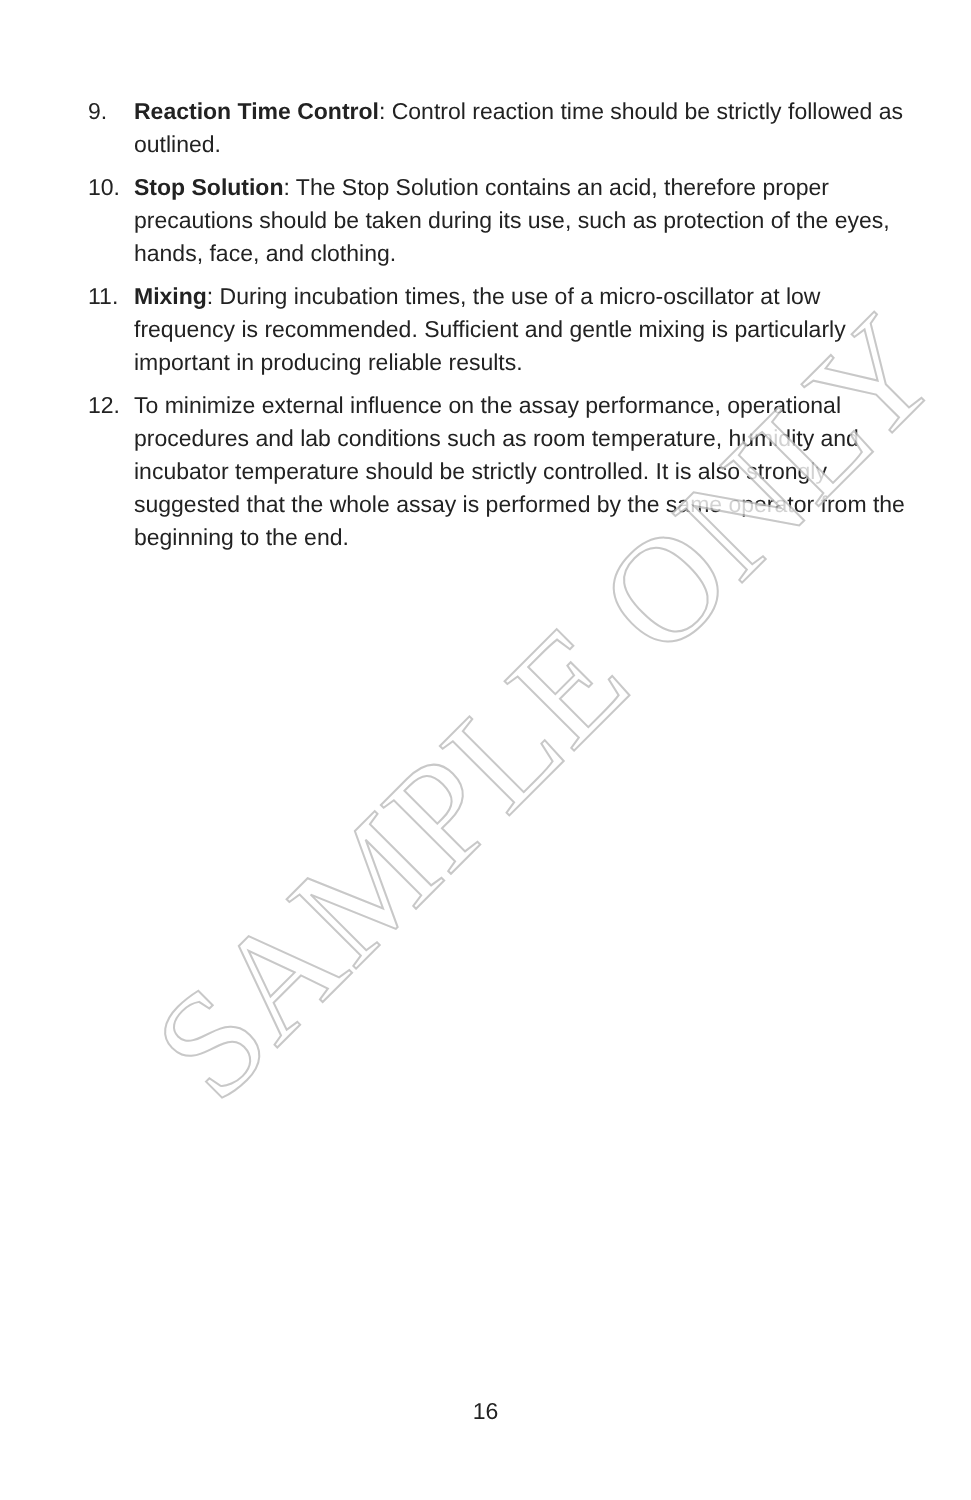9. Reaction Time Control: Control reaction time should be strictly followed as outlined.
10. Stop Solution: The Stop Solution contains an acid, therefore proper precautions should be taken during its use, such as protection of the eyes, hands, face, and clothing.
11. Mixing: During incubation times, the use of a micro-oscillator at low frequency is recommended. Sufficient and gentle mixing is particularly important in producing reliable results.
12. To minimize external influence on the assay performance, operational procedures and lab conditions such as room temperature, humidity and incubator temperature should be strictly controlled. It is also strongly suggested that the whole assay is performed by the same operator from the beginning to the end.
SAMPLE ONLY
16